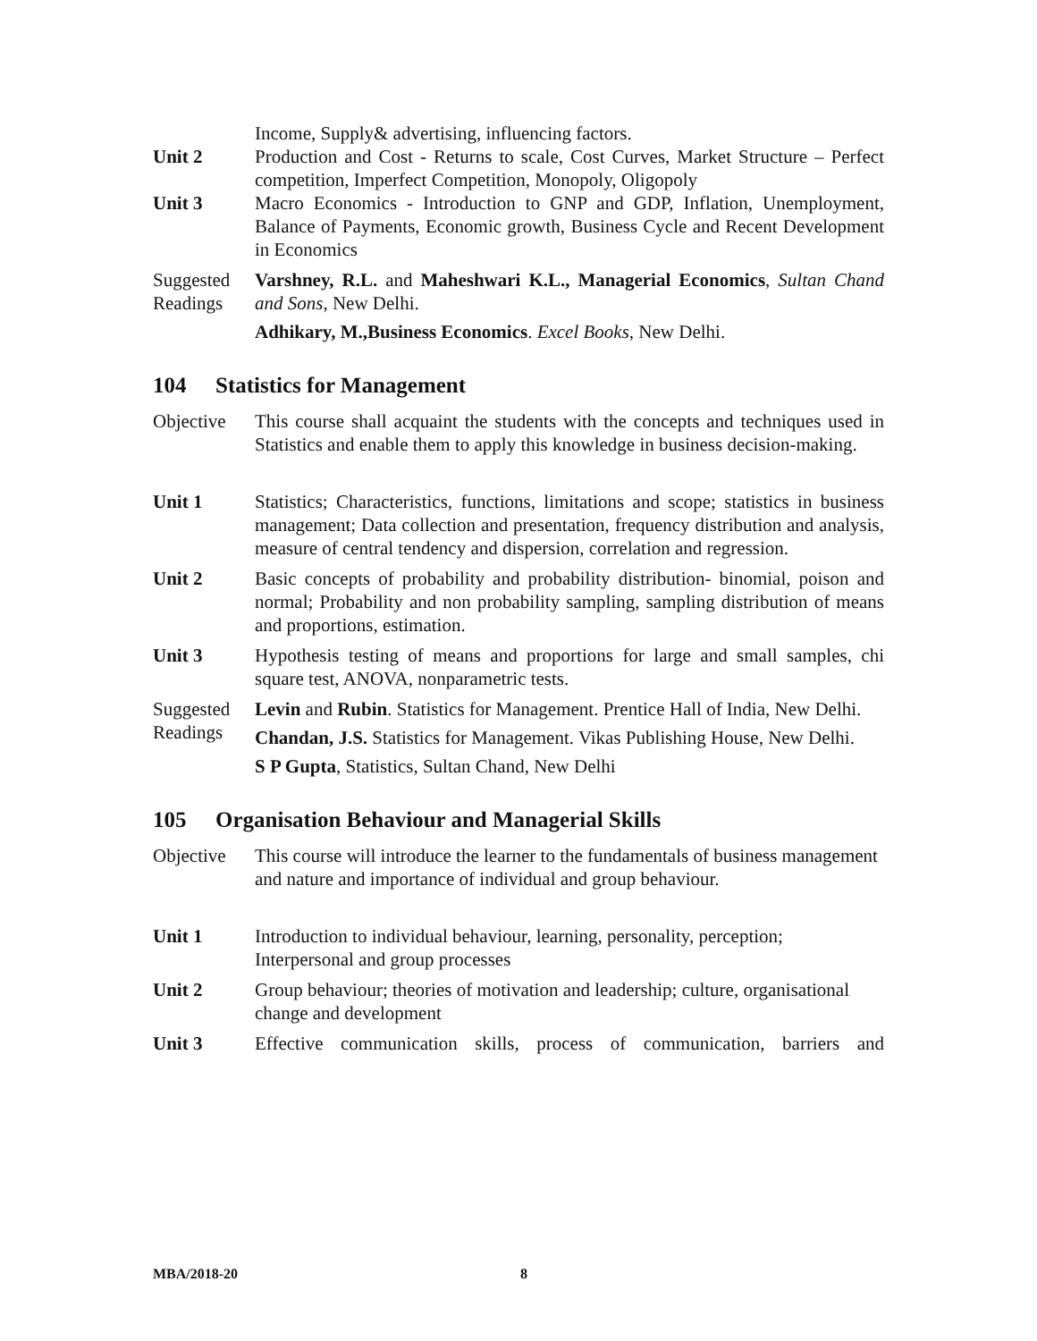Income, Supply& advertising, influencing factors.
Unit 2 Production and Cost - Returns to scale, Cost Curves, Market Structure – Perfect competition, Imperfect Competition, Monopoly, Oligopoly
Unit 3 Macro Economics - Introduction to GNP and GDP, Inflation, Unemployment, Balance of Payments, Economic growth, Business Cycle and Recent Development in Economics
Suggested Readings
Varshney, R.L. and Maheshwari K.L., Managerial Economics, Sultan Chand and Sons, New Delhi.
Adhikary, M.,Business Economics. Excel Books, New Delhi.
104 Statistics for Management
Objective This course shall acquaint the students with the concepts and techniques used in Statistics and enable them to apply this knowledge in business decision-making.
Unit 1 Statistics; Characteristics, functions, limitations and scope; statistics in business management; Data collection and presentation, frequency distribution and analysis, measure of central tendency and dispersion, correlation and regression.
Unit 2 Basic concepts of probability and probability distribution- binomial, poison and normal; Probability and non probability sampling, sampling distribution of means and proportions, estimation.
Unit 3 Hypothesis testing of means and proportions for large and small samples, chi square test, ANOVA, nonparametric tests.
Suggested Readings
Levin and Rubin. Statistics for Management. Prentice Hall of India, New Delhi.
Chandan, J.S. Statistics for Management. Vikas Publishing House, New Delhi.
S P Gupta, Statistics, Sultan Chand, New Delhi
105 Organisation Behaviour and Managerial Skills
Objective This course will introduce the learner to the fundamentals of business management and nature and importance of individual and group behaviour.
Unit 1 Introduction to individual behaviour, learning, personality, perception; Interpersonal and group processes
Unit 2 Group behaviour; theories of motivation and leadership; culture, organisational change and development
Unit 3 Effective communication skills, process of communication, barriers and
MBA/2018-20 8